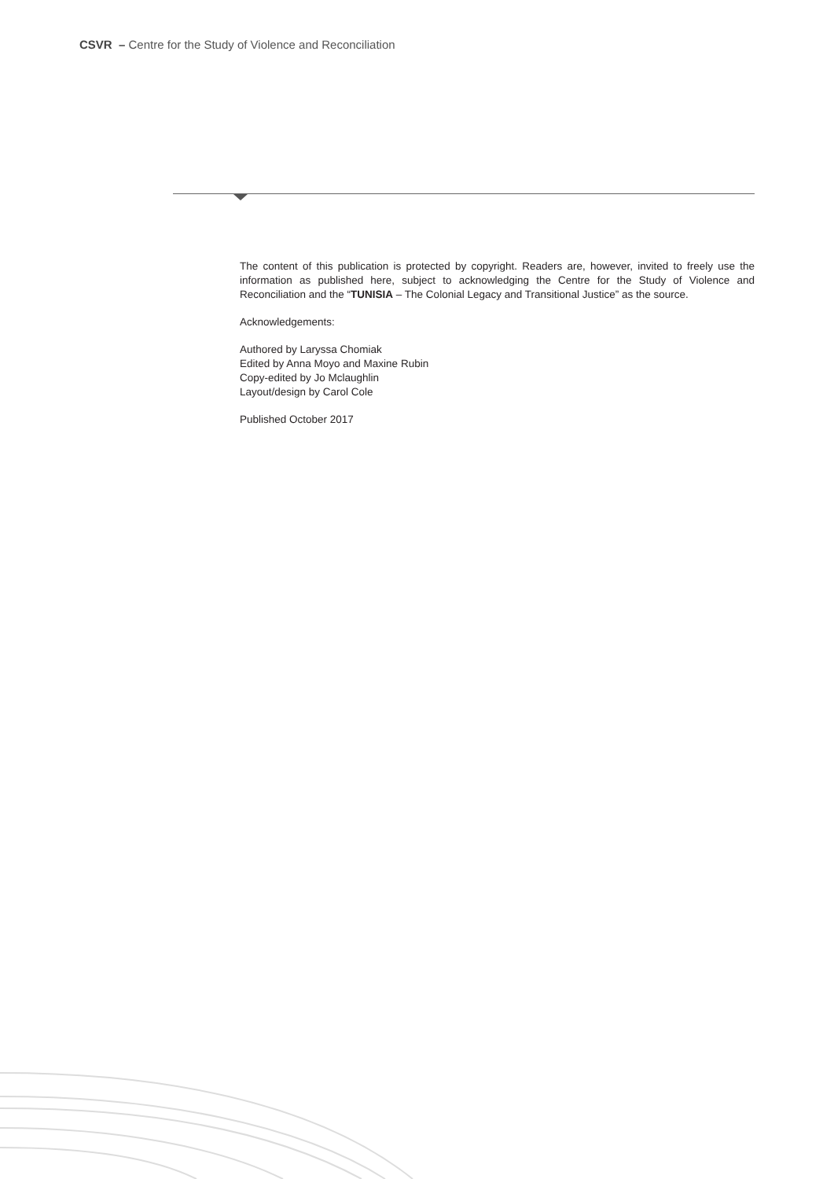CSVR – Centre for the Study of Violence and Reconciliation
The content of this publication is protected by copyright. Readers are, however, invited to freely use the information as published here, subject to acknowledging the Centre for the Study of Violence and Reconciliation and the “TUNISIA – The Colonial Legacy and Transitional Justice” as the source.
Acknowledgements:
Authored by Laryssa Chomiak
Edited by Anna Moyo and Maxine Rubin
Copy-edited by Jo Mclaughlin
Layout/design by Carol Cole
Published October 2017